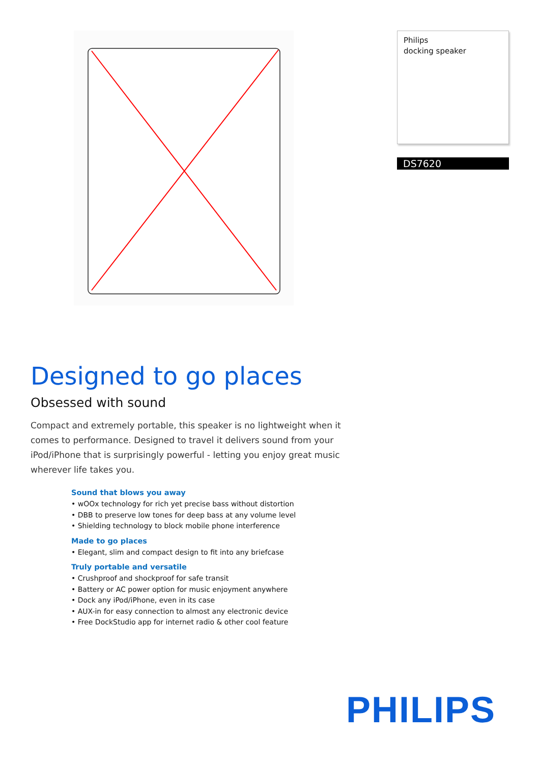Philips
docking speaker
DS7620
Designed to go places
Obsessed with sound
Compact and extremely portable, this speaker is no lightweight when it comes to performance. Designed to travel it delivers sound from your iPod/iPhone that is surprisingly powerful - letting you enjoy great music wherever life takes you.
Sound that blows you away
• wOOx technology for rich yet precise bass without distortion
• DBB to preserve low tones for deep bass at any volume level
• Shielding technology to block mobile phone interference
Made to go places
• Elegant, slim and compact design to fit into any briefcase
Truly portable and versatile
• Crushproof and shockproof for safe transit
• Battery or AC power option for music enjoyment anywhere
• Dock any iPod/iPhone, even in its case
• AUX-in for easy connection to almost any electronic device
• Free DockStudio app for internet radio & other cool feature
PHILIPS